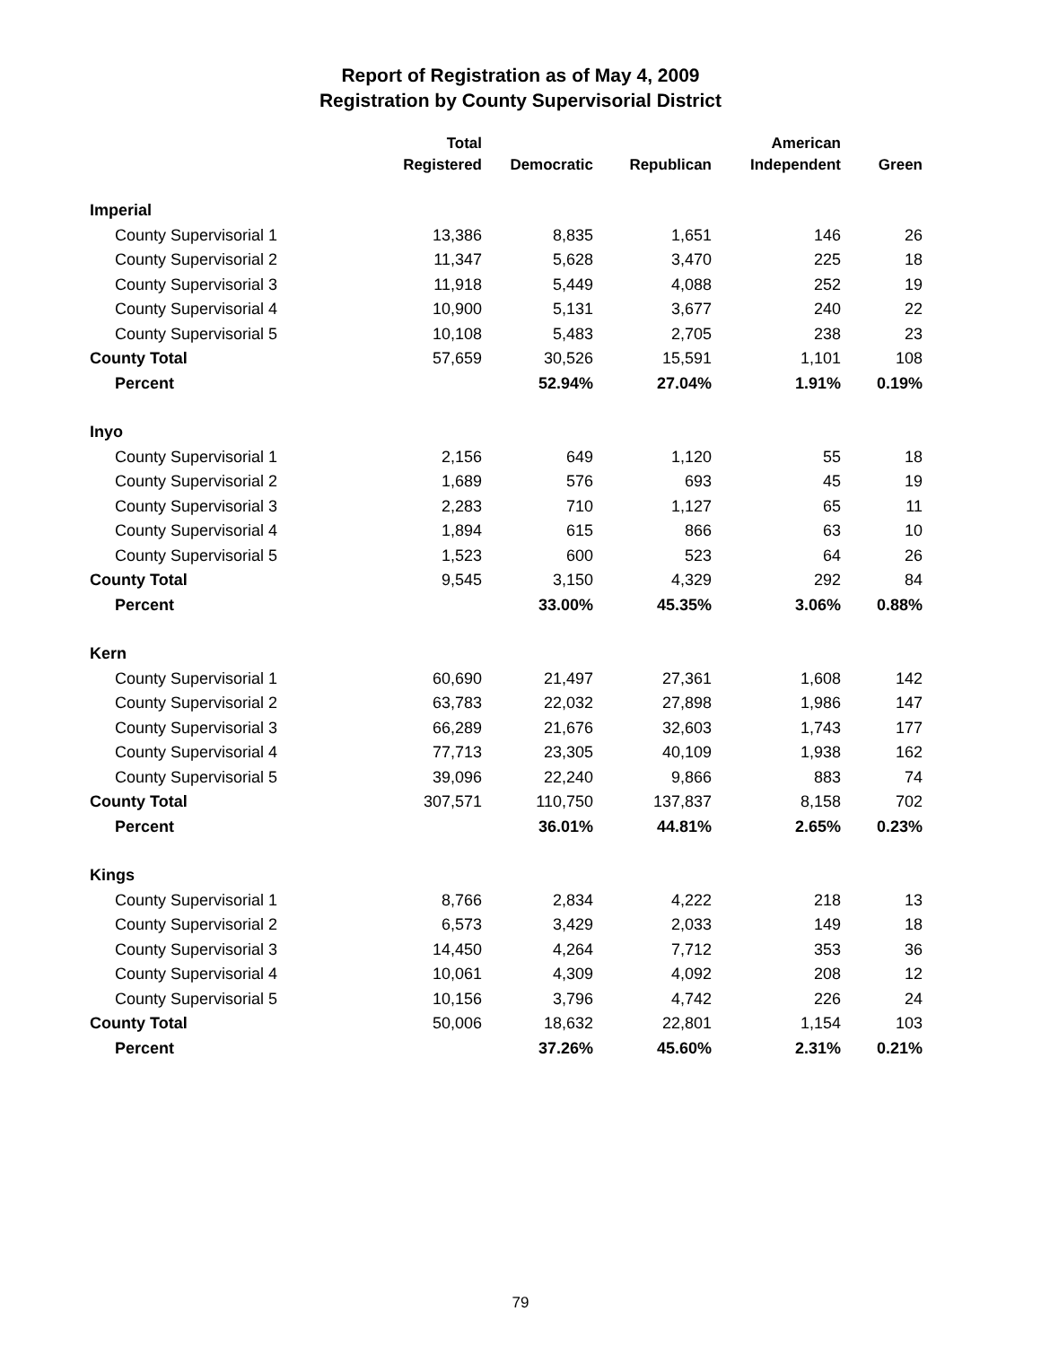Report of Registration as of May 4, 2009
Registration by County Supervisorial District
| | Total | | | American | |
| --- | --- | --- | --- | --- | --- |
| | Registered | Democratic | Republican | Independent | Green |
| Imperial | | | | | |
| County Supervisorial 1 | 13,386 | 8,835 | 1,651 | 146 | 26 |
| County Supervisorial 2 | 11,347 | 5,628 | 3,470 | 225 | 18 |
| County Supervisorial 3 | 11,918 | 5,449 | 4,088 | 252 | 19 |
| County Supervisorial 4 | 10,900 | 5,131 | 3,677 | 240 | 22 |
| County Supervisorial 5 | 10,108 | 5,483 | 2,705 | 238 | 23 |
| County Total | 57,659 | 30,526 | 15,591 | 1,101 | 108 |
| Percent | | 52.94% | 27.04% | 1.91% | 0.19% |
| Inyo | | | | | |
| County Supervisorial 1 | 2,156 | 649 | 1,120 | 55 | 18 |
| County Supervisorial 2 | 1,689 | 576 | 693 | 45 | 19 |
| County Supervisorial 3 | 2,283 | 710 | 1,127 | 65 | 11 |
| County Supervisorial 4 | 1,894 | 615 | 866 | 63 | 10 |
| County Supervisorial 5 | 1,523 | 600 | 523 | 64 | 26 |
| County Total | 9,545 | 3,150 | 4,329 | 292 | 84 |
| Percent | | 33.00% | 45.35% | 3.06% | 0.88% |
| Kern | | | | | |
| County Supervisorial 1 | 60,690 | 21,497 | 27,361 | 1,608 | 142 |
| County Supervisorial 2 | 63,783 | 22,032 | 27,898 | 1,986 | 147 |
| County Supervisorial 3 | 66,289 | 21,676 | 32,603 | 1,743 | 177 |
| County Supervisorial 4 | 77,713 | 23,305 | 40,109 | 1,938 | 162 |
| County Supervisorial 5 | 39,096 | 22,240 | 9,866 | 883 | 74 |
| County Total | 307,571 | 110,750 | 137,837 | 8,158 | 702 |
| Percent | | 36.01% | 44.81% | 2.65% | 0.23% |
| Kings | | | | | |
| County Supervisorial 1 | 8,766 | 2,834 | 4,222 | 218 | 13 |
| County Supervisorial 2 | 6,573 | 3,429 | 2,033 | 149 | 18 |
| County Supervisorial 3 | 14,450 | 4,264 | 7,712 | 353 | 36 |
| County Supervisorial 4 | 10,061 | 4,309 | 4,092 | 208 | 12 |
| County Supervisorial 5 | 10,156 | 3,796 | 4,742 | 226 | 24 |
| County Total | 50,006 | 18,632 | 22,801 | 1,154 | 103 |
| Percent | | 37.26% | 45.60% | 2.31% | 0.21% |
79